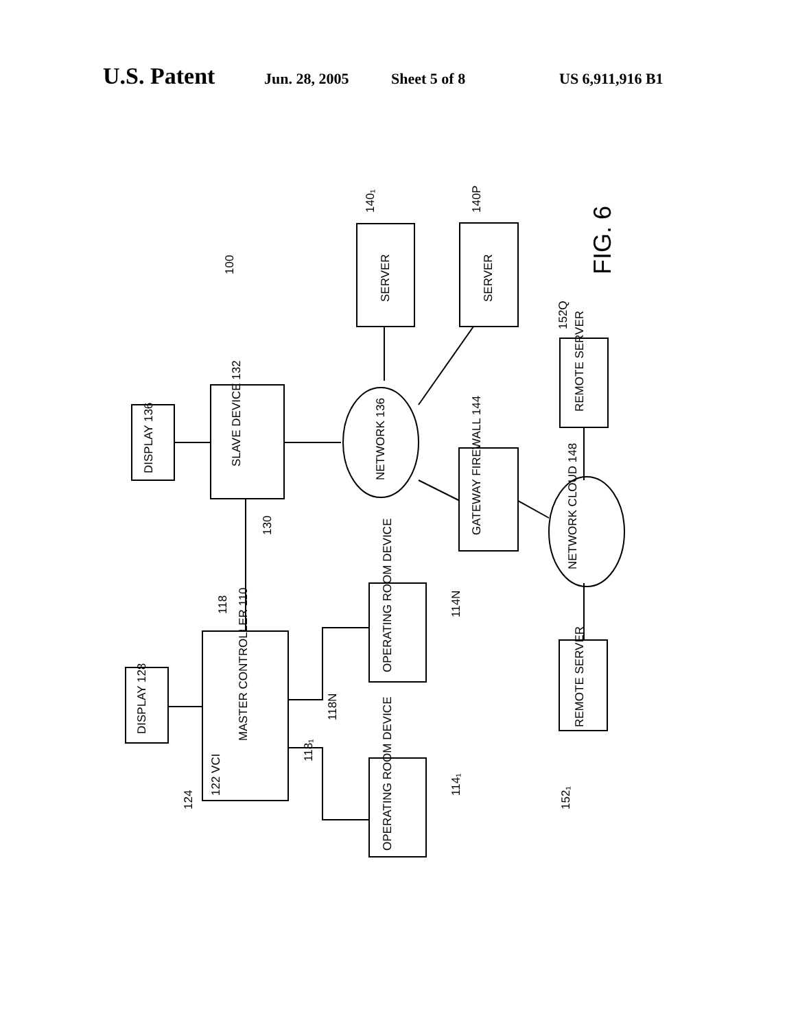U.S. Patent Jun. 28, 2005 Sheet 5 of 8 US 6,911,916 B1
DISPLAY 136
SLAVE DEVICE 132
SERVER
SERVER
REMOTE SERVER
NETWORK 136
GATEWAY FIREWALL 144
NETWORK CLOUD 148
DISPLAY 128
MASTER CONTROLLER 110
122 VCI
OPERATING ROOM DEVICE
OPERATING ROOM DEVICE
REMOTE SERVER
100
140₁
140P
152Q
152₁
130
118
118N
118₁
124
114N
114₁
FIG. 6